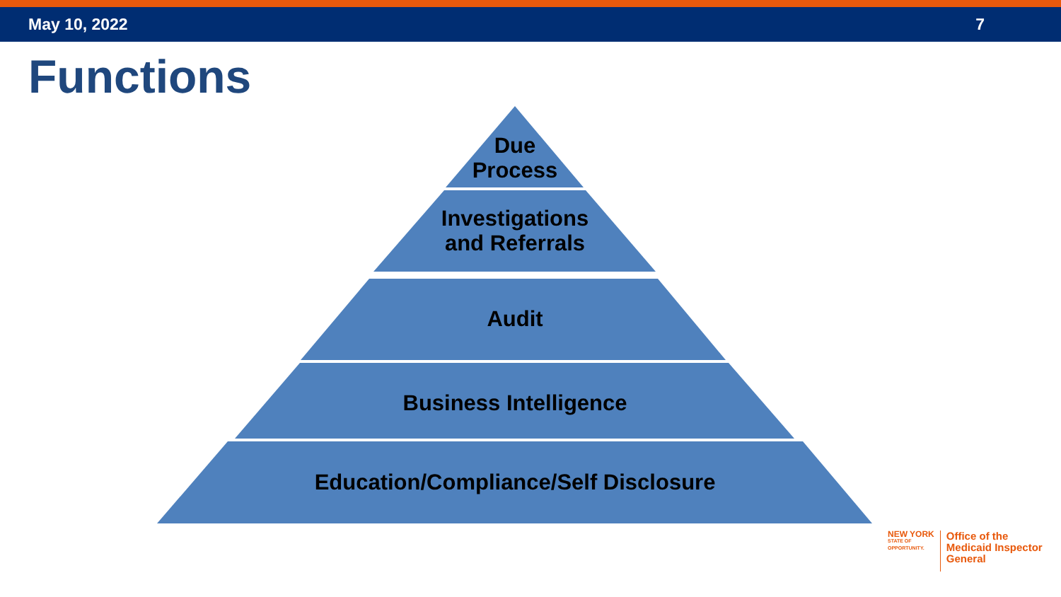May 10, 2022 7
Functions
Due
Process
Investigations
and Referrals
Audit
Business Intelligence
Education/Compliance/Self Disclosure
NEW YORK
STATE OF
OPPORTUNITY.
Office of the
Medicaid Inspector
General